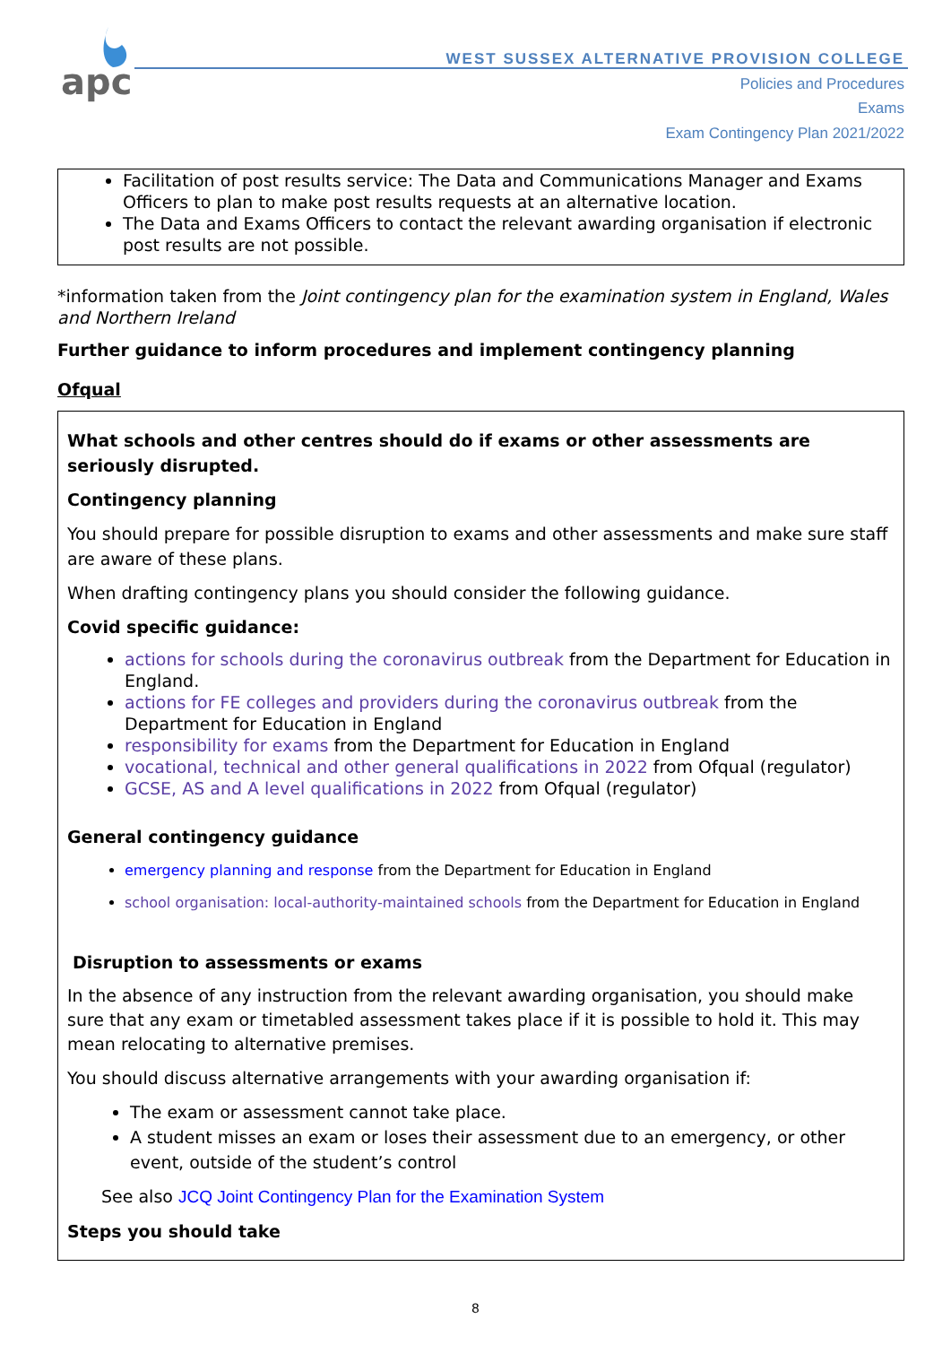apc
WEST SUSSEX ALTERNATIVE PROVISION COLLEGE
Policies and Procedures
Exams
Exam Contingency Plan 2021/2022
Facilitation of post results service: The Data and Communications Manager and Exams Officers to plan to make post results requests at an alternative location.
The Data and Exams Officers to contact the relevant awarding organisation if electronic post results are not possible.
*information taken from the Joint contingency plan for the examination system in England, Wales and Northern Ireland
Further guidance to inform procedures and implement contingency planning
Ofqual
What schools and other centres should do if exams or other assessments are seriously disrupted.
Contingency planning
You should prepare for possible disruption to exams and other assessments and make sure staff are aware of these plans.
When drafting contingency plans you should consider the following guidance.
Covid specific guidance:
actions for schools during the coronavirus outbreak from the Department for Education in England.
actions for FE colleges and providers during the coronavirus outbreak from the Department for Education in England
responsibility for exams from the Department for Education in England
vocational, technical and other general qualifications in 2022 from Ofqual (regulator)
GCSE, AS and A level qualifications in 2022 from Ofqual (regulator)
General contingency guidance
emergency planning and response from the Department for Education in England
school organisation: local-authority-maintained schools from the Department for Education in England
Disruption to assessments or exams
In the absence of any instruction from the relevant awarding organisation, you should make sure that any exam or timetabled assessment takes place if it is possible to hold it. This may mean relocating to alternative premises.
You should discuss alternative arrangements with your awarding organisation if:
The exam or assessment cannot take place.
A student misses an exam or loses their assessment due to an emergency, or other event, outside of the student’s control
See also JCQ Joint Contingency Plan for the Examination System
Steps you should take
8